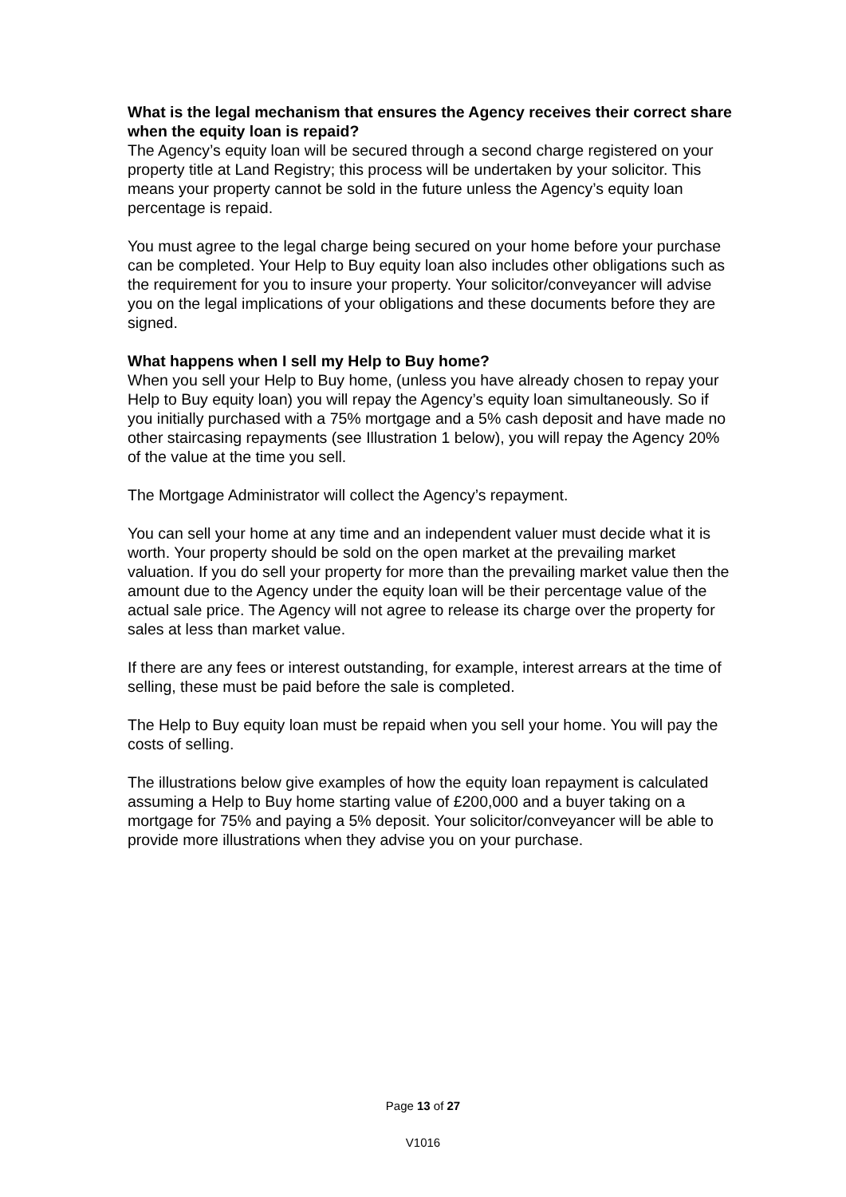What is the legal mechanism that ensures the Agency receives their correct share when the equity loan is repaid?
The Agency’s equity loan will be secured through a second charge registered on your property title at Land Registry; this process will be undertaken by your solicitor. This means your property cannot be sold in the future unless the Agency’s equity loan percentage is repaid.
You must agree to the legal charge being secured on your home before your purchase can be completed. Your Help to Buy equity loan also includes other obligations such as the requirement for you to insure your property. Your solicitor/conveyancer will advise you on the legal implications of your obligations and these documents before they are signed.
What happens when I sell my Help to Buy home?
When you sell your Help to Buy home, (unless you have already chosen to repay your Help to Buy equity loan) you will repay the Agency’s equity loan simultaneously. So if you initially purchased with a 75% mortgage and a 5% cash deposit and have made no other staircasing repayments (see Illustration 1 below), you will repay the Agency 20% of the value at the time you sell.
The Mortgage Administrator will collect the Agency’s repayment.
You can sell your home at any time and an independent valuer must decide what it is worth. Your property should be sold on the open market at the prevailing market valuation. If you do sell your property for more than the prevailing market value then the amount due to the Agency under the equity loan will be their percentage value of the actual sale price. The Agency will not agree to release its charge over the property for sales at less than market value.
If there are any fees or interest outstanding, for example, interest arrears at the time of selling, these must be paid before the sale is completed.
The Help to Buy equity loan must be repaid when you sell your home. You will pay the costs of selling.
The illustrations below give examples of how the equity loan repayment is calculated assuming a Help to Buy home starting value of £200,000 and a buyer taking on a mortgage for 75% and paying a 5% deposit. Your solicitor/conveyancer will be able to provide more illustrations when they advise you on your purchase.
Page 13 of 27
V1016